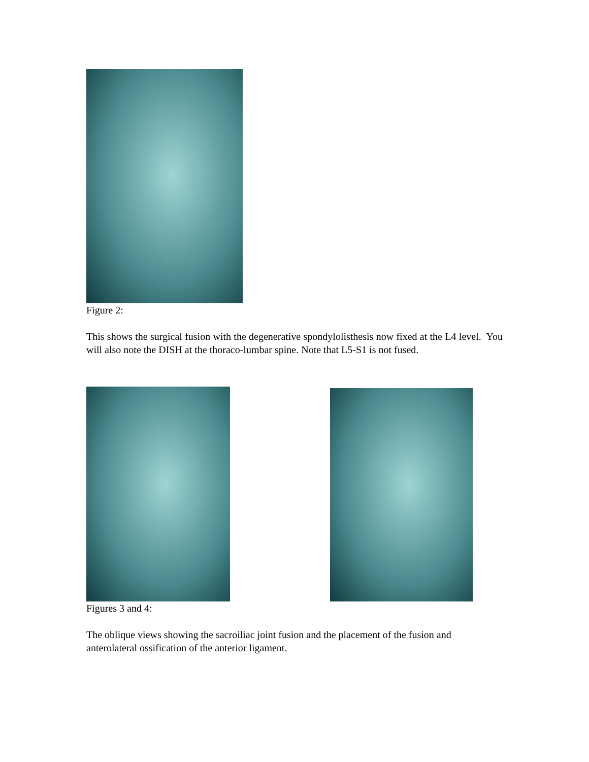Figure 2:
This shows the surgical fusion with the degenerative spondylolisthesis now fixed at the L4 level. You will also note the DISH at the thoraco-lumbar spine. Note that L5-S1 is not fused.
Figures 3 and 4:
The oblique views showing the sacroiliac joint fusion and the placement of the fusion and anterolateral ossification of the anterior ligament.